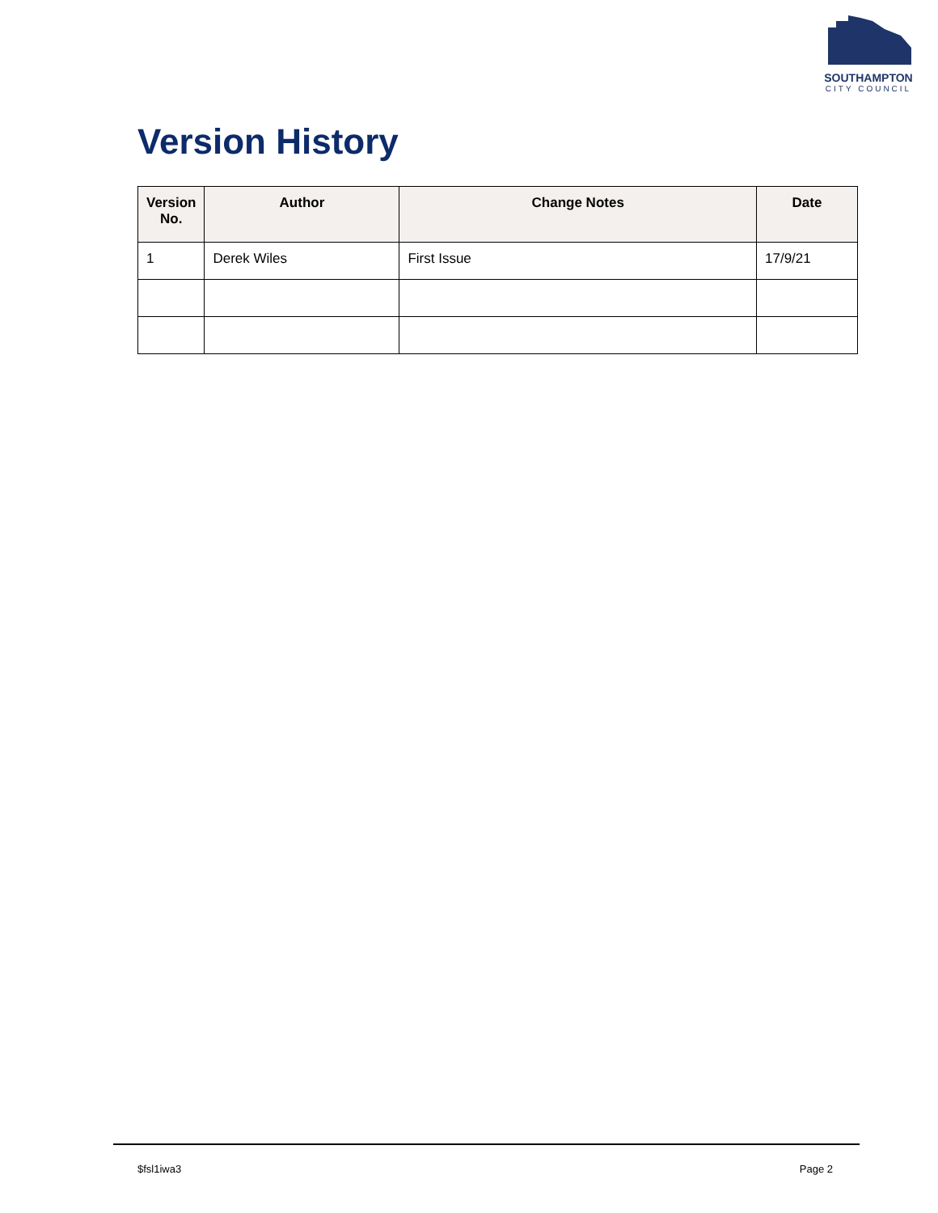SOUTHAMPTON
CITY COUNCIL
Version History
| Version No. | Author | Change Notes | Date |
| --- | --- | --- | --- |
| 1 | Derek Wiles | First Issue | 17/9/21 |
$fsl1iwa3 Page 2